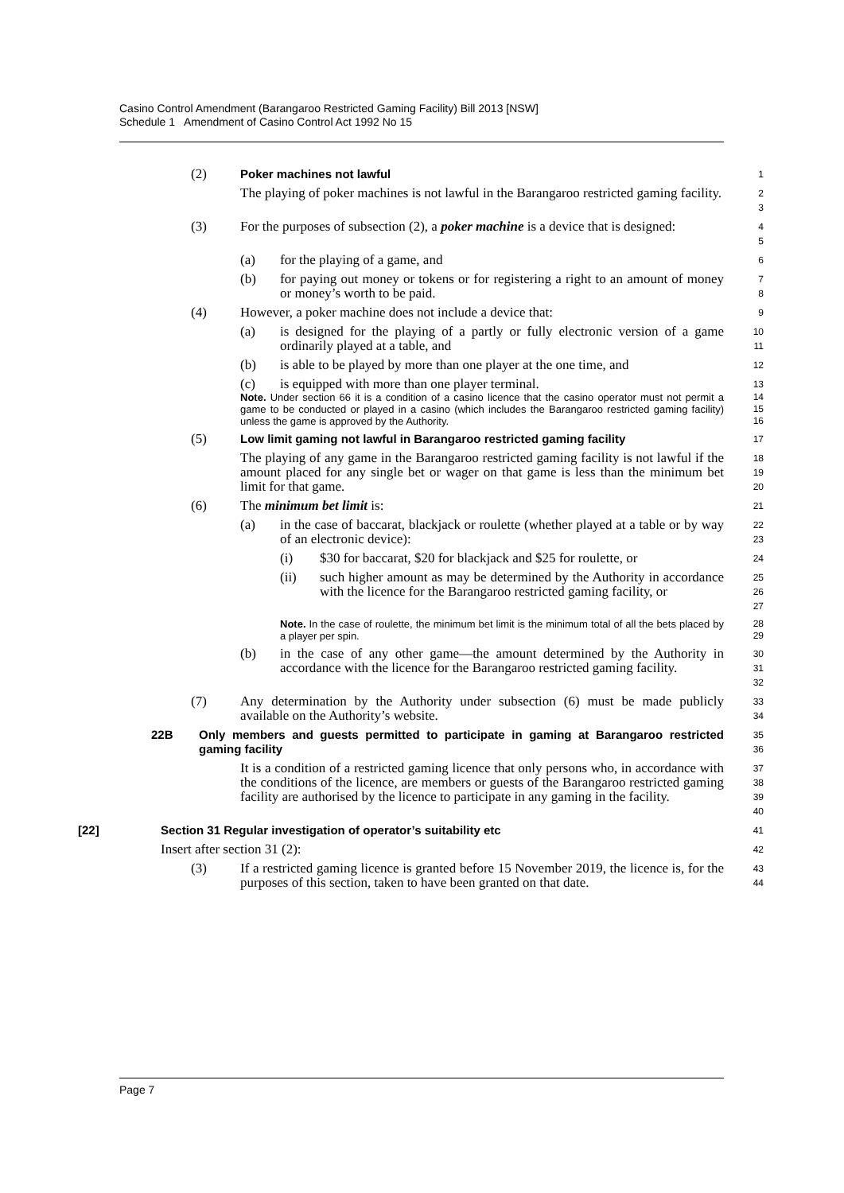Casino Control Amendment (Barangaroo Restricted Gaming Facility) Bill 2013 [NSW]
Schedule 1 Amendment of Casino Control Act 1992 No 15
(2) Poker machines not lawful
1
The playing of poker machines is not lawful in the Barangaroo restricted gaming facility.
2
3
(3) For the purposes of subsection (2), a poker machine is a device that is designed:
4
5
(a) for the playing of a game, and
6
(b) for paying out money or tokens or for registering a right to an amount of money or money’s worth to be paid.
7
8
(4) However, a poker machine does not include a device that:
9
(a) is designed for the playing of a partly or fully electronic version of a game ordinarily played at a table, and
10
11
(b) is able to be played by more than one player at the one time, and
12
(c) is equipped with more than one player terminal.
13
Note. Under section 66 it is a condition of a casino licence that the casino operator must not permit a game to be conducted or played in a casino (which includes the Barangaroo restricted gaming facility) unless the game is approved by the Authority.
14
15
16
(5) Low limit gaming not lawful in Barangaroo restricted gaming facility
17
The playing of any game in the Barangaroo restricted gaming facility is not lawful if the amount placed for any single bet or wager on that game is less than the minimum bet limit for that game.
18
19
20
(6) The minimum bet limit is:
21
(a) in the case of baccarat, blackjack or roulette (whether played at a table or by way of an electronic device):
22
23
(i) $30 for baccarat, $20 for blackjack and $25 for roulette, or
24
(ii) such higher amount as may be determined by the Authority in accordance with the licence for the Barangaroo restricted gaming facility, or
25
26
27
Note. In the case of roulette, the minimum bet limit is the minimum total of all the bets placed by a player per spin.
28
29
(b) in the case of any other game—the amount determined by the Authority in accordance with the licence for the Barangaroo restricted gaming facility.
30
31
32
(7) Any determination by the Authority under subsection (6) must be made publicly available on the Authority’s website.
33
34
22B Only members and guests permitted to participate in gaming at Barangaroo restricted gaming facility
35
36
It is a condition of a restricted gaming licence that only persons who, in accordance with the conditions of the licence, are members or guests of the Barangaroo restricted gaming facility are authorised by the licence to participate in any gaming in the facility.
37
38
39
40
[22] Section 31 Regular investigation of operator’s suitability etc
41
Insert after section 31 (2):
42
(3) If a restricted gaming licence is granted before 15 November 2019, the licence is, for the purposes of this section, taken to have been granted on that date.
43
44
Page 7